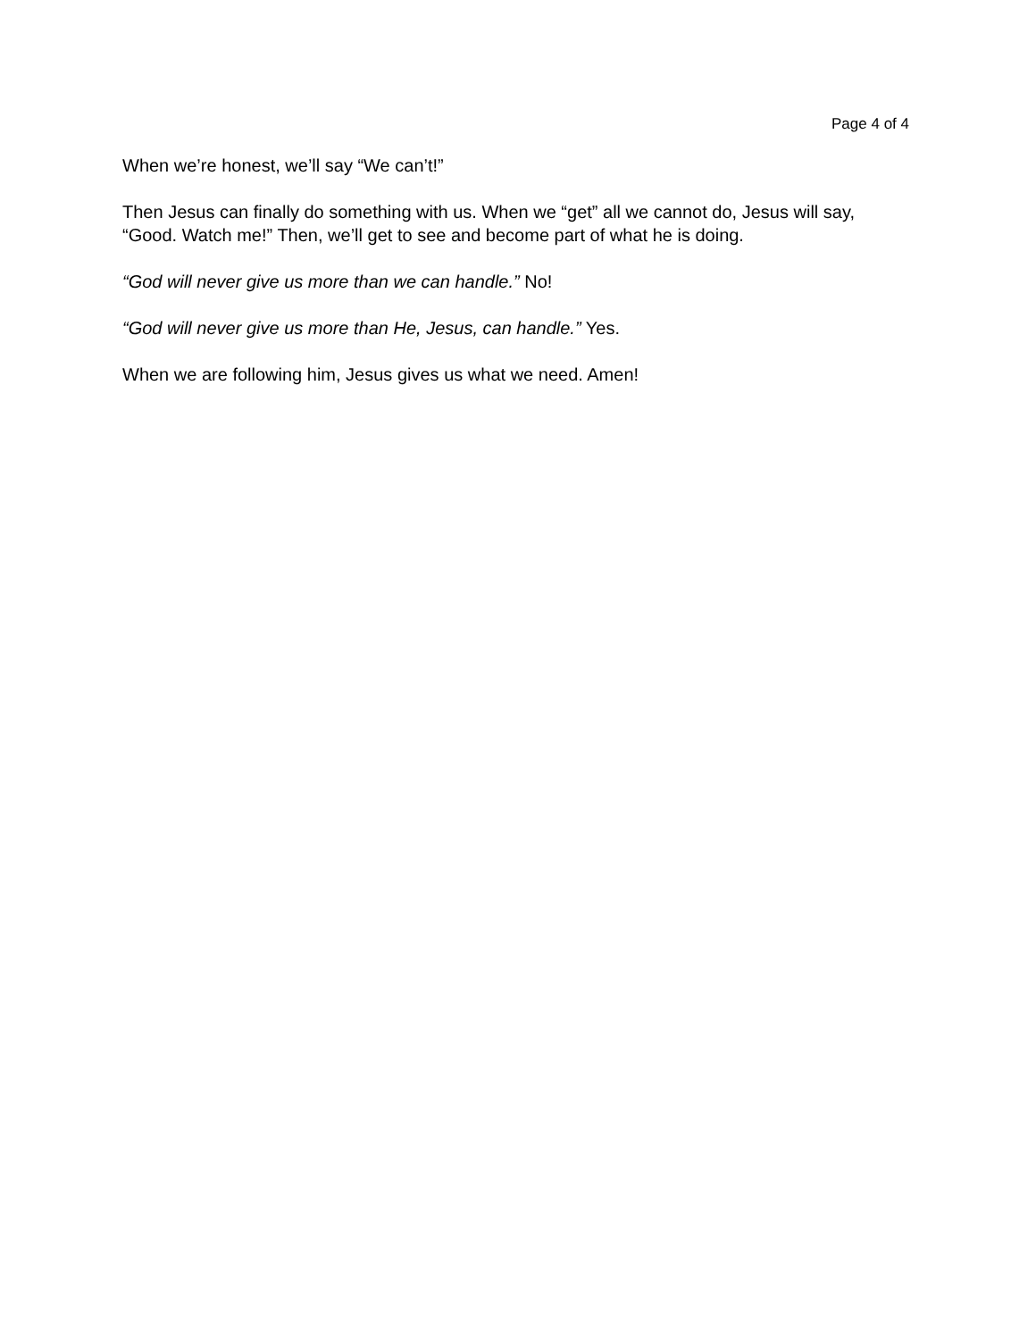Page 4 of 4
When we’re honest, we’ll say “We can’t!”
Then Jesus can finally do something with us. When we “get” all we cannot do, Jesus will say, “Good. Watch me!” Then, we’ll get to see and become part of what he is doing.
“God will never give us more than we can handle.” No!
“God will never give us more than He, Jesus, can handle.” Yes.
When we are following him, Jesus gives us what we need. Amen!